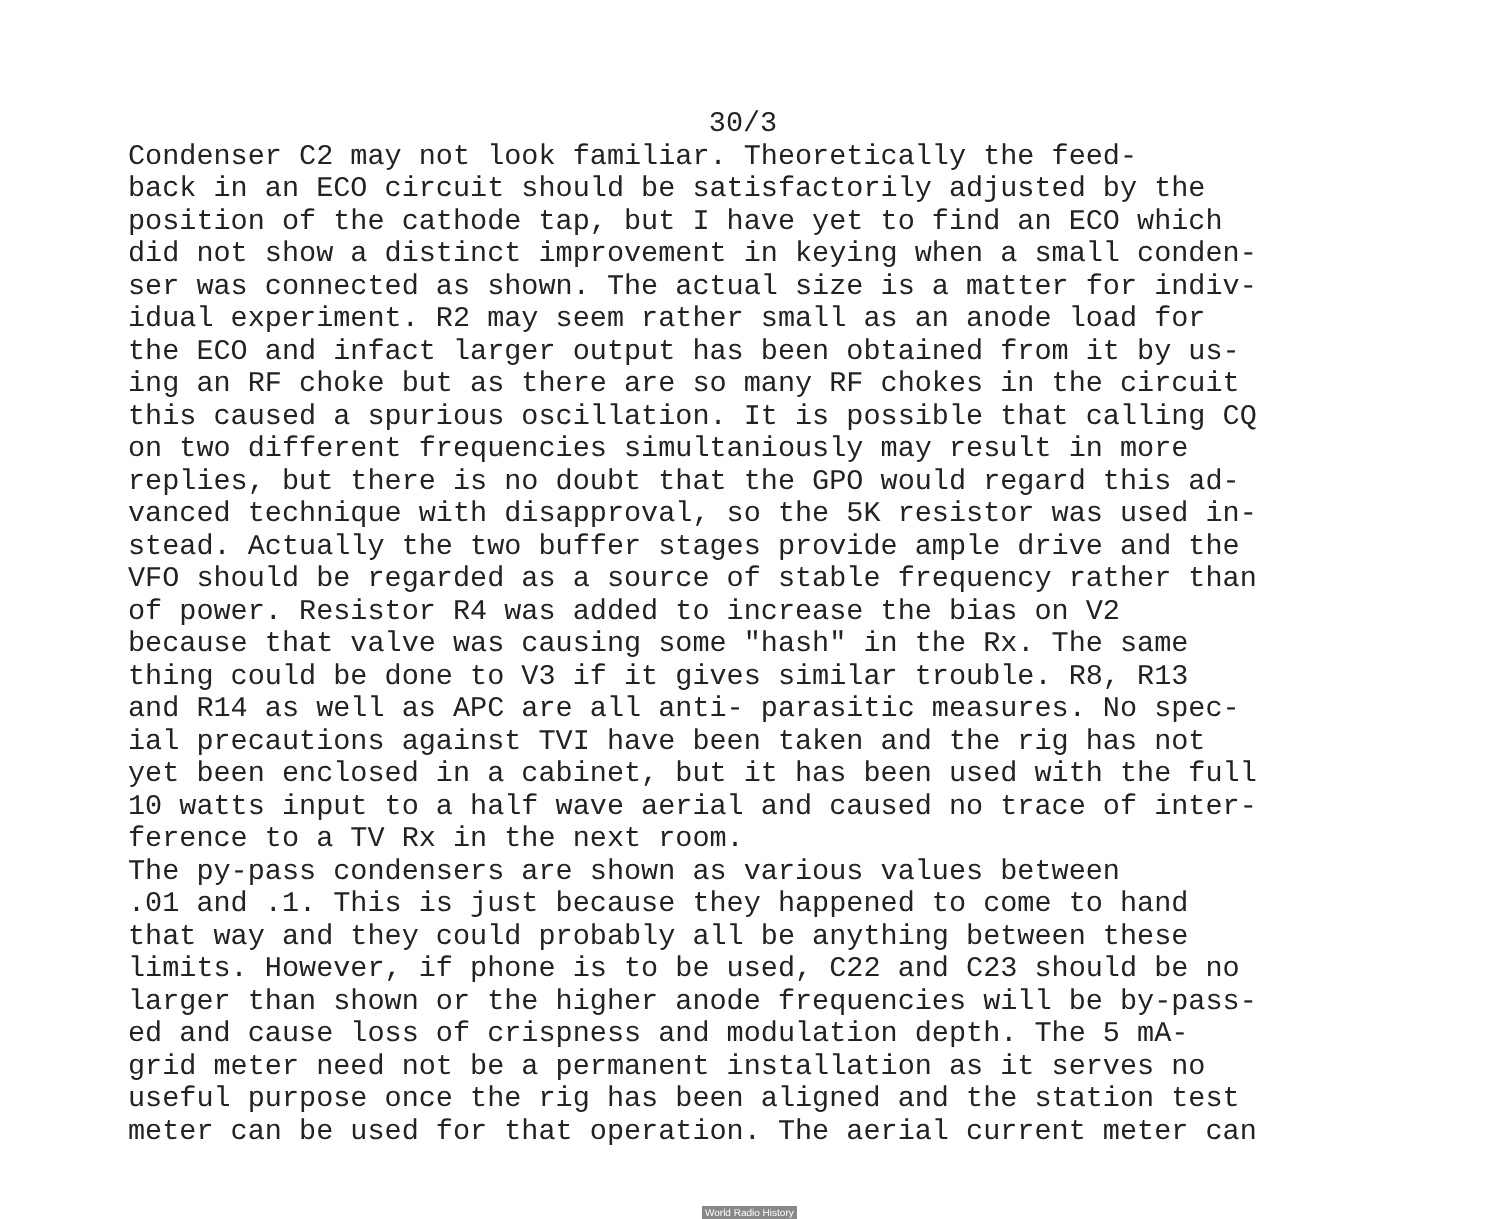30/3
Condenser C2 may not look familiar. Theoretically the feed- back in an ECO circuit should be satisfactorily adjusted by the position of the cathode tap, but I have yet to find an ECO which did not show a distinct improvement in keying when a small conden- ser was connected as shown. The actual size is a matter for indiv- idual experiment. R2 may seem rather small as an anode load for the ECO and infact larger output has been obtained from it by us- ing an RF choke but as there are so many RF chokes in the circuit this caused a spurious oscillation. It is possible that calling CQ on two different frequencies simultaniously may result in more replies, but there is no doubt that the GPO would regard this ad- vanced technique with disapproval, so the 5K resistor was used in- stead. Actually the two buffer stages provide ample drive and the VFO should be regarded as a source of stable frequency rather than of power. Resistor R4 was added to increase the bias on V2 because that valve was causing some "hash" in the Rx. The same thing could be done to V3 if it gives similar trouble. R8, R13 and R14 as well as APC are all anti- parasitic measures. No spec- ial precautions against TVI have been taken and the rig has not yet been enclosed in a cabinet, but it has been used with the full 10 watts input to a half wave aerial and caused no trace of inter- ference to a TV Rx in the next room. The py-pass condensers are shown as various values between .01 and .1. This is just because they happened to come to hand that way and they could probably all be anything between these limits. However, if phone is to be used, C22 and C23 should be no larger than shown or the higher anode frequencies will be by-pass- ed and cause loss of crispness and modulation depth. The 5 mA- grid meter need not be a permanent installation as it serves no useful purpose once the rig has been aligned and the station test meter can be used for that operation. The aerial current meter can
World Radio History